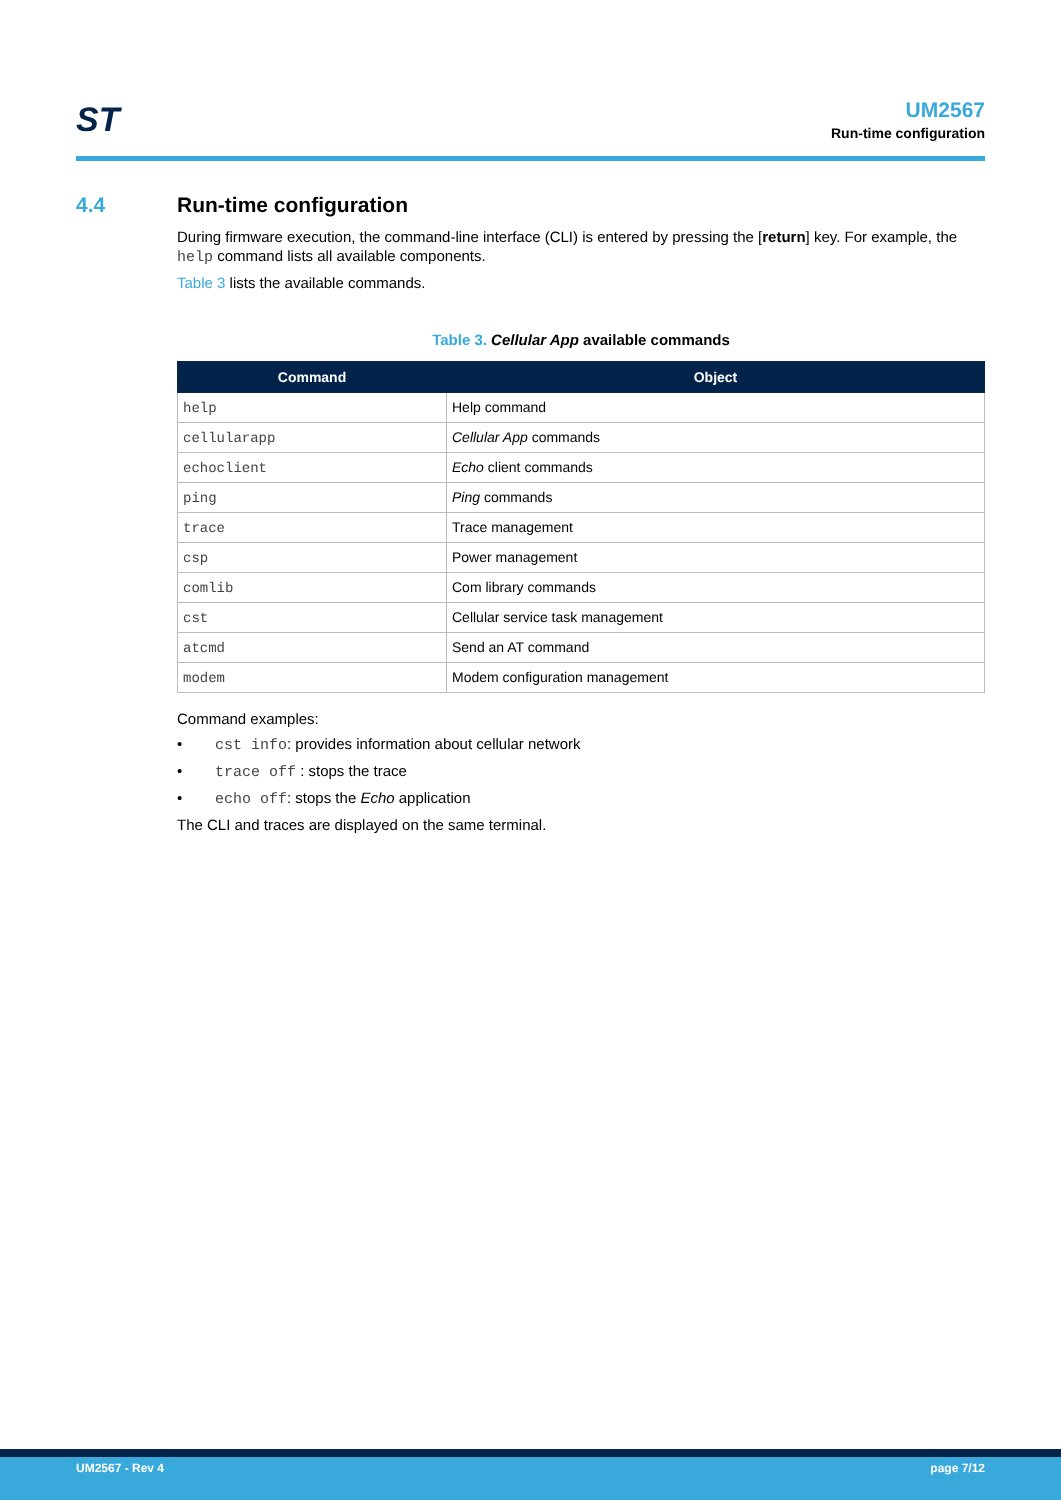ST
UM2567
Run-time configuration
4.4 Run-time configuration
During firmware execution, the command-line interface (CLI) is entered by pressing the [return] key. For example, the help command lists all available components.
Table 3 lists the available commands.
Table 3. Cellular App available commands
| Command | Object |
| --- | --- |
| help | Help command |
| cellularapp | Cellular App commands |
| echoclient | Echo client commands |
| ping | Ping commands |
| trace | Trace management |
| csp | Power management |
| comlib | Com library commands |
| cst | Cellular service task management |
| atcmd | Send an AT command |
| modem | Modem configuration management |
Command examples:
• cst info: provides information about cellular network
• trace off : stops the trace
• echo off: stops the Echo application
The CLI and traces are displayed on the same terminal.
UM2567 - Rev 4 page 7/12